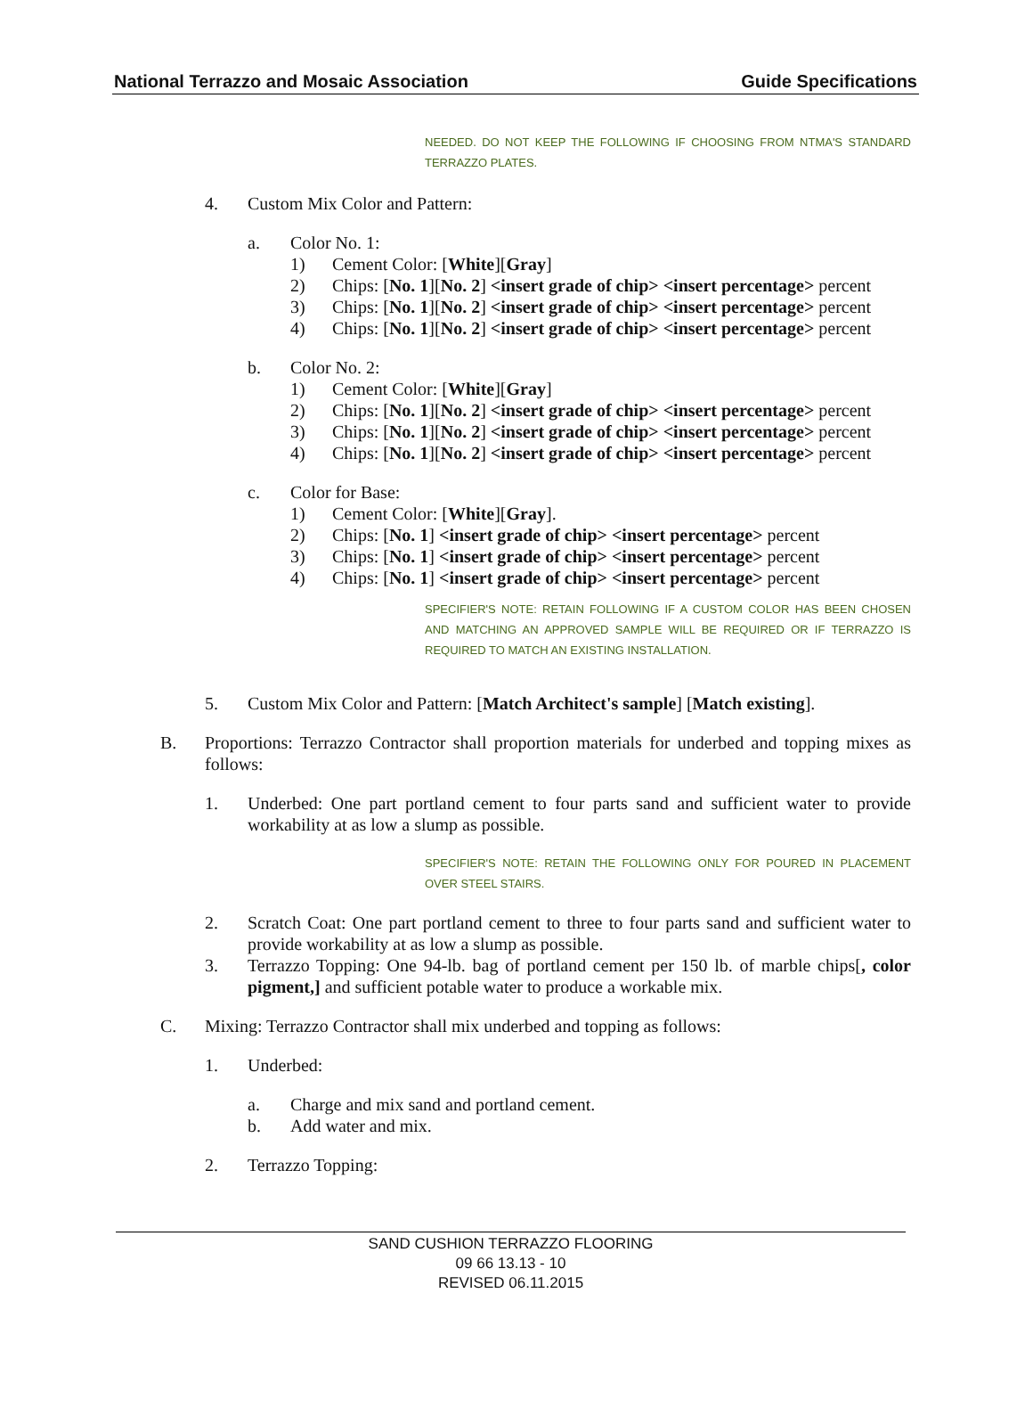National Terrazzo and Mosaic Association Guide Specifications
NEEDED. DO NOT KEEP THE FOLLOWING IF CHOOSING FROM NTMA'S STANDARD TERRAZZO PLATES.
4. Custom Mix Color and Pattern:
a. Color No. 1:
1) Cement Color: [White][Gray]
2) Chips: [No. 1][No. 2] <insert grade of chip> <insert percentage> percent
3) Chips: [No. 1][No. 2] <insert grade of chip> <insert percentage> percent
4) Chips: [No. 1][No. 2] <insert grade of chip> <insert percentage> percent
b. Color No. 2:
1) Cement Color: [White][Gray]
2) Chips: [No. 1][No. 2] <insert grade of chip> <insert percentage> percent
3) Chips: [No. 1][No. 2] <insert grade of chip> <insert percentage> percent
4) Chips: [No. 1][No. 2] <insert grade of chip> <insert percentage> percent
c. Color for Base:
1) Cement Color: [White][Gray].
2) Chips: [No. 1] <insert grade of chip> <insert percentage> percent
3) Chips: [No. 1] <insert grade of chip> <insert percentage> percent
4) Chips: [No. 1] <insert grade of chip> <insert percentage> percent
SPECIFIER'S NOTE: RETAIN FOLLOWING IF A CUSTOM COLOR HAS BEEN CHOSEN AND MATCHING AN APPROVED SAMPLE WILL BE REQUIRED OR IF TERRAZZO IS REQUIRED TO MATCH AN EXISTING INSTALLATION.
5. Custom Mix Color and Pattern: [Match Architect's sample] [Match existing].
B. Proportions: Terrazzo Contractor shall proportion materials for underbed and topping mixes as follows:
1. Underbed: One part portland cement to four parts sand and sufficient water to provide workability at as low a slump as possible.
SPECIFIER'S NOTE: RETAIN THE FOLLOWING ONLY FOR POURED IN PLACEMENT OVER STEEL STAIRS.
2. Scratch Coat: One part portland cement to three to four parts sand and sufficient water to provide workability at as low a slump as possible.
3. Terrazzo Topping: One 94-lb. bag of portland cement per 150 lb. of marble chips[, color pigment,] and sufficient potable water to produce a workable mix.
C. Mixing: Terrazzo Contractor shall mix underbed and topping as follows:
1. Underbed:
a. Charge and mix sand and portland cement.
b. Add water and mix.
2. Terrazzo Topping:
SAND CUSHION TERRAZZO FLOORING
09 66 13.13 - 10
REVISED 06.11.2015